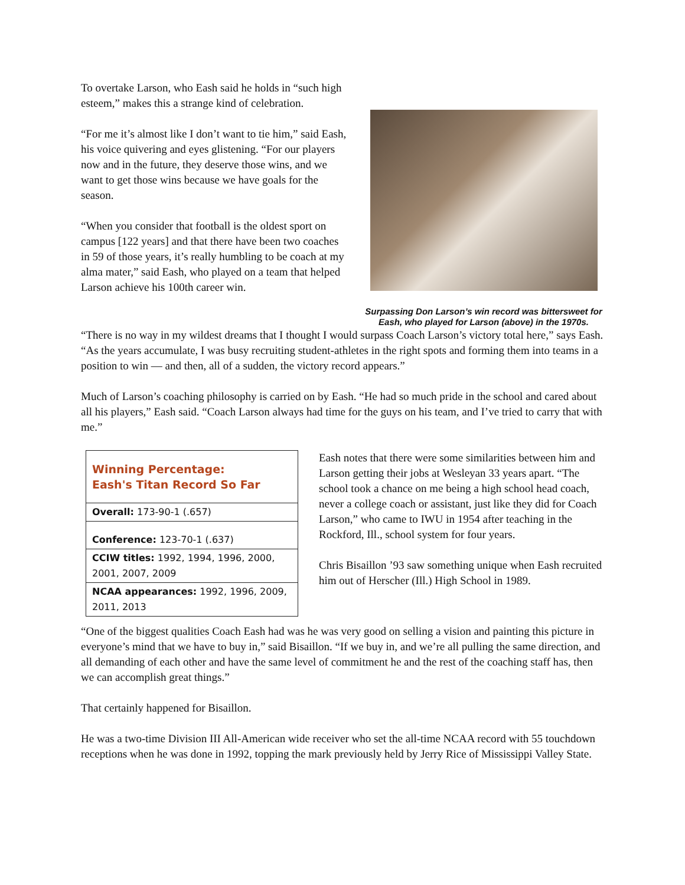To overtake Larson, who Eash said he holds in “such high esteem,” makes this a strange kind of celebration.
“For me it’s almost like I don’t want to tie him,” said Eash, his voice quivering and eyes glistening. “For our players now and in the future, they deserve those wins, and we want to get those wins because we have goals for the season.
“When you consider that football is the oldest sport on campus [122 years] and that there have been two coaches in 59 of those years, it’s really humbling to be coach at my alma mater,” said Eash, who played on a team that helped Larson achieve his 100th career win.
Surpassing Don Larson’s win record was bittersweet for Eash, who played for Larson (above) in the 1970s.
“There is no way in my wildest dreams that I thought I would surpass Coach Larson’s victory total here,” says Eash. “As the years accumulate, I was busy recruiting student-athletes in the right spots and forming them into teams in a position to win — and then, all of a sudden, the victory record appears.”
Much of Larson’s coaching philosophy is carried on by Eash. “He had so much pride in the school and cared about all his players,” Eash said. “Coach Larson always had time for the guys on his team, and I’ve tried to carry that with me.”
| Winning Percentage: Eash's Titan Record So Far |
| Overall: 173-90-1 (.657) |
| Conference: 123-70-1 (.637) |
| CCIW titles: 1992, 1994, 1996, 2000, 2001, 2007, 2009 |
| NCAA appearances: 1992, 1996, 2009, 2011, 2013 |
Eash notes that there were some similarities between him and Larson getting their jobs at Wesleyan 33 years apart. “The school took a chance on me being a high school head coach, never a college coach or assistant, just like they did for Coach Larson,” who came to IWU in 1954 after teaching in the Rockford, Ill., school system for four years.
Chris Bisaillon ’93 saw something unique when Eash recruited him out of Herscher (Ill.) High School in 1989.
“One of the biggest qualities Coach Eash had was he was very good on selling a vision and painting this picture in everyone’s mind that we have to buy in,” said Bisaillon. “If we buy in, and we’re all pulling the same direction, and all demanding of each other and have the same level of commitment he and the rest of the coaching staff has, then we can accomplish great things.”
That certainly happened for Bisaillon.
He was a two-time Division III All-American wide receiver who set the all-time NCAA record with 55 touchdown receptions when he was done in 1992, topping the mark previously held by Jerry Rice of Mississippi Valley State.